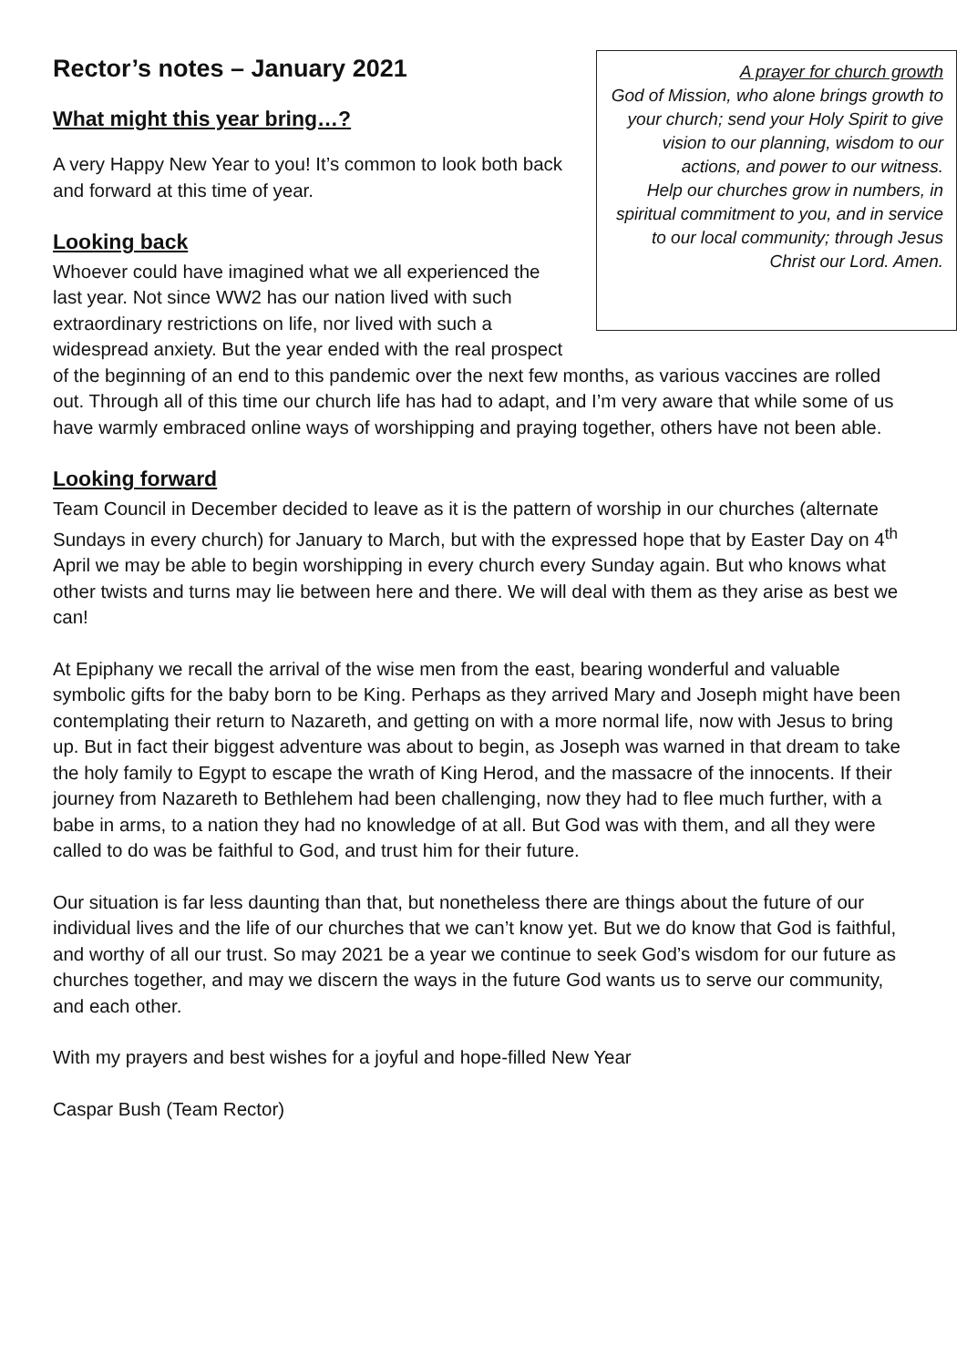A prayer for church growth
God of Mission, who alone brings growth to your church; send your Holy Spirit to give vision to our plan­ning, wisdom to our actions, and power to our witness.
Help our churches grow in num­bers, in spiritual commitment to you, and in service to our local community; through Jesus Christ our Lord. Amen.
Rector’s notes – January 2021
What might this year bring…?
A very Happy New Year to you! It’s common to look both back and forward at this time of year.
Looking back
Whoever could have imagined what we all experienced the last year. Not since WW2 has our nation lived with such extraordinary restrictions on life, nor lived with such a widespread anxiety. But the year ended with the real prospect of the beginning of an end to this pandemic over the next few months, as various vaccines are rolled out. Through all of this time our church life has had to adapt, and I’m very aware that while some of us have warmly embraced online ways of worshipping and praying together, others have not been able.
Looking forward
Team Council in December decided to leave as it is the pattern of worship in our churches (alternate Sundays in every church) for January to March, but with the expressed hope that by Easter Day on 4<sup>th</sup> April we may be able to begin worshipping in every church every Sunday again. But who knows what other twists and turns may lie between here and there. We will deal with them as they arise as best we can!
At Epiphany we recall the arrival of the wise men from the east, bearing wonderful and valua­ble symbolic gifts for the baby born to be King. Perhaps as they arrived Mary and Joseph might have been contemplating their return to Nazareth, and getting on with a more normal life, now with Jesus to bring up. But in fact their biggest adventure was about to begin, as Joseph was warned in that dream to take the holy family to Egypt to escape the wrath of King Herod, and the massacre of the innocents. If their journey from Nazareth to Bethlehem had been challenging, now they had to flee much further, with a babe in arms, to a nation they had no knowledge of at all. But God was with them, and all they were called to do was be faithful to God, and trust him for their future.
Our situation is far less daunting than that, but nonetheless there are things about the future of our individual lives and the life of our churches that we can’t know yet. But we do know that God is faithful, and worthy of all our trust. So may 2021 be a year we continue to seek God’s wisdom for our future as churches together, and may we discern the ways in the future God wants us to serve our community, and each other.
With my prayers and best wishes for a joyful and hope-filled New Year
Caspar Bush (Team Rector)